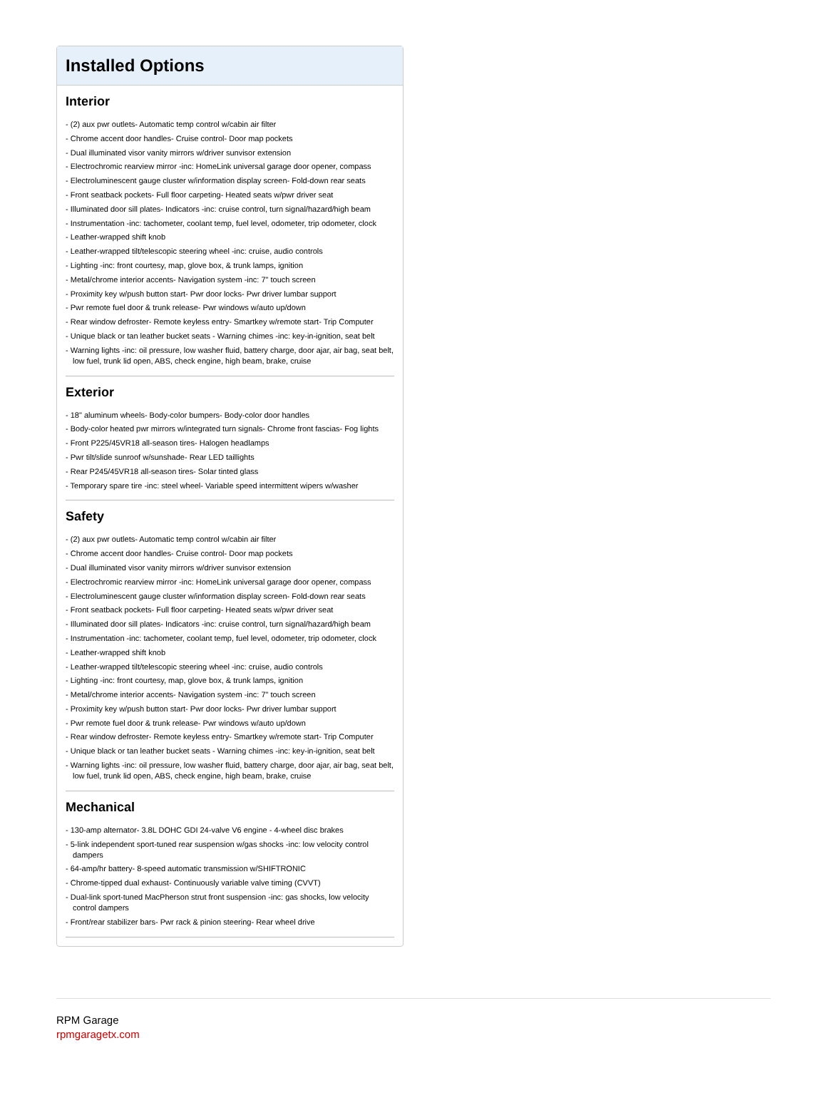Installed Options
Interior
- (2) aux pwr outlets- Automatic temp control w/cabin air filter
- Chrome accent door handles- Cruise control- Door map pockets
- Dual illuminated visor vanity mirrors w/driver sunvisor extension
- Electrochromic rearview mirror -inc: HomeLink universal garage door opener, compass
- Electroluminescent gauge cluster w/information display screen- Fold-down rear seats
- Front seatback pockets- Full floor carpeting- Heated seats w/pwr driver seat
- Illuminated door sill plates- Indicators -inc: cruise control, turn signal/hazard/high beam
- Instrumentation -inc: tachometer, coolant temp, fuel level, odometer, trip odometer, clock
- Leather-wrapped shift knob
- Leather-wrapped tilt/telescopic steering wheel -inc: cruise, audio controls
- Lighting -inc: front courtesy, map, glove box, & trunk lamps, ignition
- Metal/chrome interior accents- Navigation system -inc: 7" touch screen
- Proximity key w/push button start- Pwr door locks- Pwr driver lumbar support
- Pwr remote fuel door & trunk release- Pwr windows w/auto up/down
- Rear window defroster- Remote keyless entry- Smartkey w/remote start- Trip Computer
- Unique black or tan leather bucket seats - Warning chimes -inc: key-in-ignition, seat belt
- Warning lights -inc: oil pressure, low washer fluid, battery charge, door ajar, air bag, seat belt, low fuel, trunk lid open, ABS, check engine, high beam, brake, cruise
Exterior
- 18" aluminum wheels- Body-color bumpers- Body-color door handles
- Body-color heated pwr mirrors w/integrated turn signals- Chrome front fascias- Fog lights
- Front P225/45VR18 all-season tires- Halogen headlamps
- Pwr tilt/slide sunroof w/sunshade- Rear LED taillights
- Rear P245/45VR18 all-season tires- Solar tinted glass
- Temporary spare tire -inc: steel wheel- Variable speed intermittent wipers w/washer
Safety
- (2) aux pwr outlets- Automatic temp control w/cabin air filter
- Chrome accent door handles- Cruise control- Door map pockets
- Dual illuminated visor vanity mirrors w/driver sunvisor extension
- Electrochromic rearview mirror -inc: HomeLink universal garage door opener, compass
- Electroluminescent gauge cluster w/information display screen- Fold-down rear seats
- Front seatback pockets- Full floor carpeting- Heated seats w/pwr driver seat
- Illuminated door sill plates- Indicators -inc: cruise control, turn signal/hazard/high beam
- Instrumentation -inc: tachometer, coolant temp, fuel level, odometer, trip odometer, clock
- Leather-wrapped shift knob
- Leather-wrapped tilt/telescopic steering wheel -inc: cruise, audio controls
- Lighting -inc: front courtesy, map, glove box, & trunk lamps, ignition
- Metal/chrome interior accents- Navigation system -inc: 7" touch screen
- Proximity key w/push button start- Pwr door locks- Pwr driver lumbar support
- Pwr remote fuel door & trunk release- Pwr windows w/auto up/down
- Rear window defroster- Remote keyless entry- Smartkey w/remote start- Trip Computer
- Unique black or tan leather bucket seats - Warning chimes -inc: key-in-ignition, seat belt
- Warning lights -inc: oil pressure, low washer fluid, battery charge, door ajar, air bag, seat belt, low fuel, trunk lid open, ABS, check engine, high beam, brake, cruise
Mechanical
- 130-amp alternator- 3.8L DOHC GDI 24-valve V6 engine - 4-wheel disc brakes
- 5-link independent sport-tuned rear suspension w/gas shocks -inc: low velocity control dampers
- 64-amp/hr battery- 8-speed automatic transmission w/SHIFTRONIC
- Chrome-tipped dual exhaust- Continuously variable valve timing (CVVT)
- Dual-link sport-tuned MacPherson strut front suspension -inc: gas shocks, low velocity control dampers
- Front/rear stabilizer bars- Pwr rack & pinion steering- Rear wheel drive
RPM Garage
rpmgaragetx.com